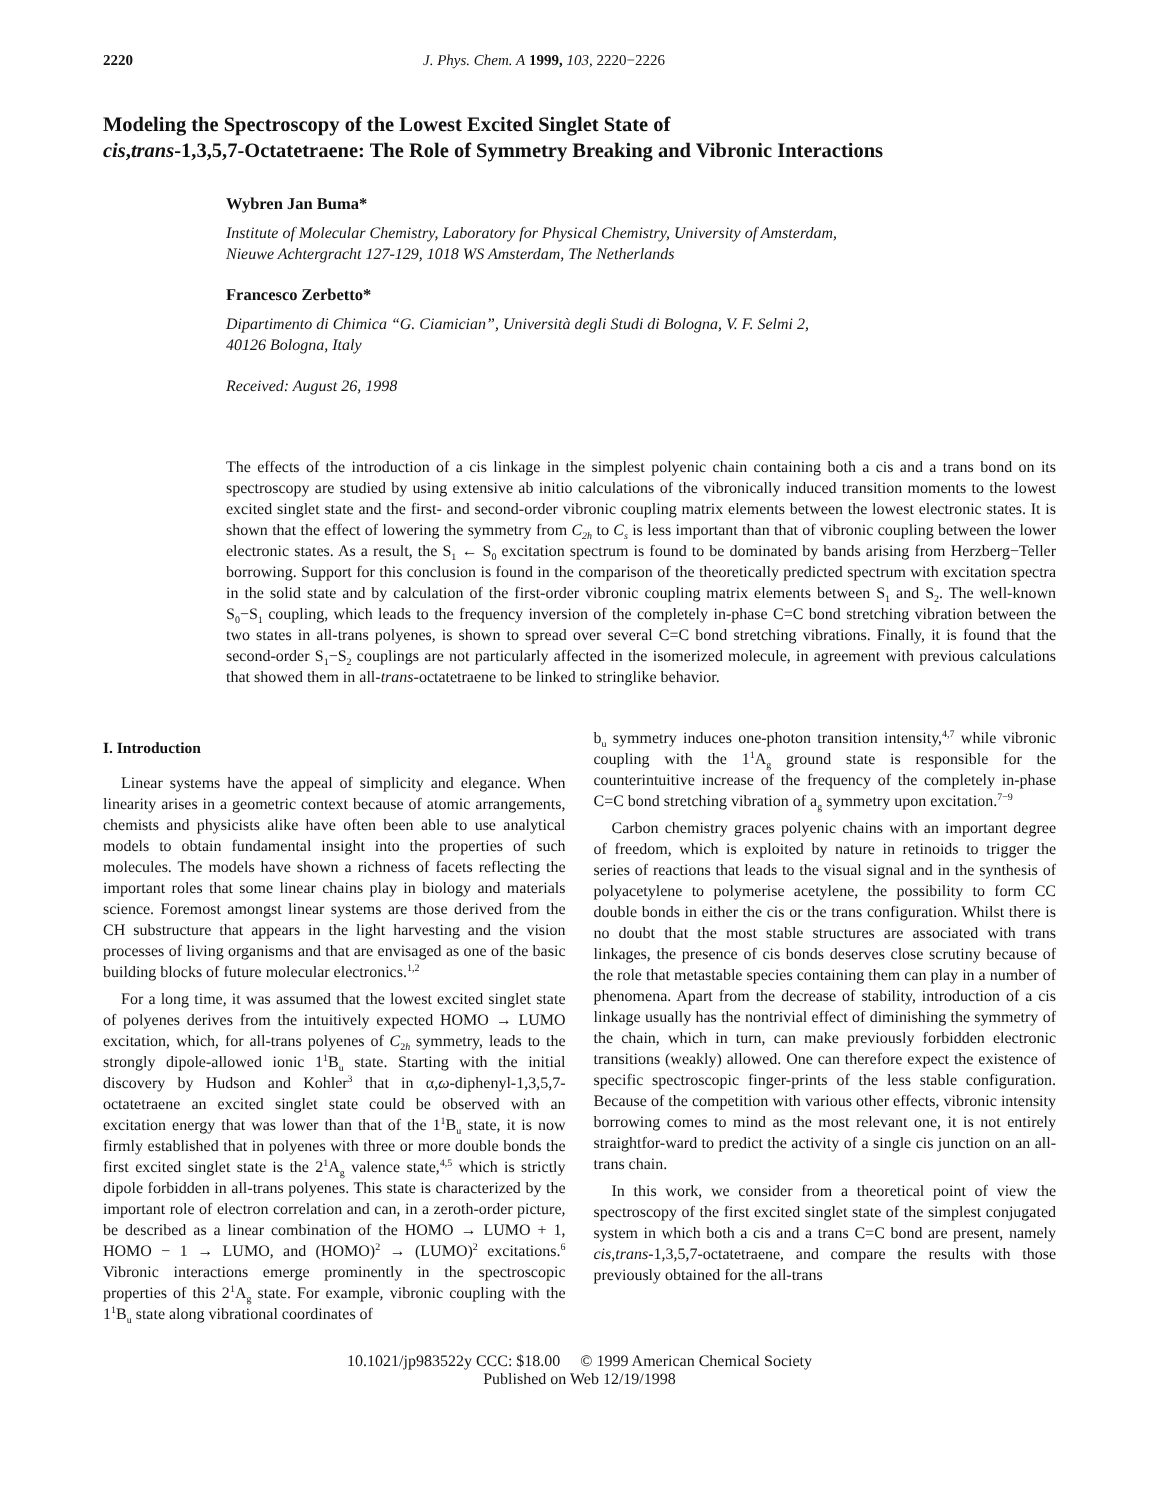2220 J. Phys. Chem. A 1999, 103, 2220−2226
Modeling the Spectroscopy of the Lowest Excited Singlet State of
cis,trans-1,3,5,7-Octatetraene: The Role of Symmetry Breaking and Vibronic Interactions
Wybren Jan Buma*
Institute of Molecular Chemistry, Laboratory for Physical Chemistry, University of Amsterdam,
Nieuwe Achtergracht 127-129, 1018 WS Amsterdam, The Netherlands
Francesco Zerbetto*
Dipartimento di Chimica “G. Ciamician”, Università degli Studi di Bologna, V. F. Selmi 2,
40126 Bologna, Italy
Received: August 26, 1998
The effects of the introduction of a cis linkage in the simplest polyenic chain containing both a cis and a trans bond on its spectroscopy are studied by using extensive ab initio calculations of the vibronically induced transition moments to the lowest excited singlet state and the first- and second-order vibronic coupling matrix elements between the lowest electronic states. It is shown that the effect of lowering the symmetry from C<sub>2h</sub> to C<sub>s</sub> is less important than that of vibronic coupling between the lower electronic states. As a result, the S<sub>1</sub> ← S<sub>0</sub> excitation spectrum is found to be dominated by bands arising from Herzberg−Teller borrowing. Support for this conclusion is found in the comparison of the theoretically predicted spectrum with excitation spectra in the solid state and by calculation of the first-order vibronic coupling matrix elements between S<sub>1</sub> and S<sub>2</sub>. The well-known S<sub>0</sub>−S<sub>1</sub> coupling, which leads to the frequency inversion of the completely in-phase C=C bond stretching vibration between the two states in all-trans polyenes, is shown to spread over several C=C bond stretching vibrations. Finally, it is found that the second-order S<sub>1</sub>−S<sub>2</sub> couplings are not particularly affected in the isomerized molecule, in agreement with previous calculations that showed them in all-trans-octatetraene to be linked to stringlike behavior.
I. Introduction
Linear systems have the appeal of simplicity and elegance. When linearity arises in a geometric context because of atomic arrangements, chemists and physicists alike have often been able to use analytical models to obtain fundamental insight into the properties of such molecules. The models have shown a richness of facets reflecting the important roles that some linear chains play in biology and materials science. Foremost amongst linear systems are those derived from the CH substructure that appears in the light harvesting and the vision processes of living organisms and that are envisaged as one of the basic building blocks of future molecular electronics.<sup>1,2</sup>
For a long time, it was assumed that the lowest excited singlet state of polyenes derives from the intuitively expected HOMO → LUMO excitation, which, for all-trans polyenes of C<sub>2h</sub> symmetry, leads to the strongly dipole-allowed ionic 1<sup>1</sup>B<sub>u</sub> state. Starting with the initial discovery by Hudson and Kohler<sup>3</sup> that in α,ω-diphenyl-1,3,5,7-octatetraene an excited singlet state could be observed with an excitation energy that was lower than that of the 1<sup>1</sup>B<sub>u</sub> state, it is now firmly established that in polyenes with three or more double bonds the first excited singlet state is the 2<sup>1</sup>A<sub>g</sub> valence state,<sup>4,5</sup> which is strictly dipole forbidden in all-trans polyenes. This state is characterized by the important role of electron correlation and can, in a zeroth-order picture, be described as a linear combination of the HOMO → LUMO + 1, HOMO − 1 → LUMO, and (HOMO)<sup>2</sup> → (LUMO)<sup>2</sup> excitations.<sup>6</sup> Vibronic interactions emerge prominently in the spectroscopic properties of this 2<sup>1</sup>A<sub>g</sub> state. For example, vibronic coupling with the 1<sup>1</sup>B<sub>u</sub> state along vibrational coordinates of
b<sub>u</sub> symmetry induces one-photon transition intensity,<sup>4,7</sup> while vibronic coupling with the 1<sup>1</sup>A<sub>g</sub> ground state is responsible for the counterintuitive increase of the frequency of the completely in-phase C=C bond stretching vibration of a<sub>g</sub> symmetry upon excitation.<sup>7−9</sup>
Carbon chemistry graces polyenic chains with an important degree of freedom, which is exploited by nature in retinoids to trigger the series of reactions that leads to the visual signal and in the synthesis of polyacetylene to polymerise acetylene, the possibility to form CC double bonds in either the cis or the trans configuration. Whilst there is no doubt that the most stable structures are associated with trans linkages, the presence of cis bonds deserves close scrutiny because of the role that metastable species containing them can play in a number of phenomena. Apart from the decrease of stability, introduction of a cis linkage usually has the nontrivial effect of diminishing the symmetry of the chain, which in turn, can make previously forbidden electronic transitions (weakly) allowed. One can therefore expect the existence of specific spectroscopic finger-prints of the less stable configuration. Because of the competition with various other effects, vibronic intensity borrowing comes to mind as the most relevant one, it is not entirely straightfor-ward to predict the activity of a single cis junction on an all-trans chain.
In this work, we consider from a theoretical point of view the spectroscopy of the first excited singlet state of the simplest conjugated system in which both a cis and a trans C=C bond are present, namely cis,trans-1,3,5,7-octatetraene, and compare the results with those previously obtained for the all-trans
10.1021/jp983522y CCC: $18.00 © 1999 American Chemical Society
Published on Web 12/19/1998